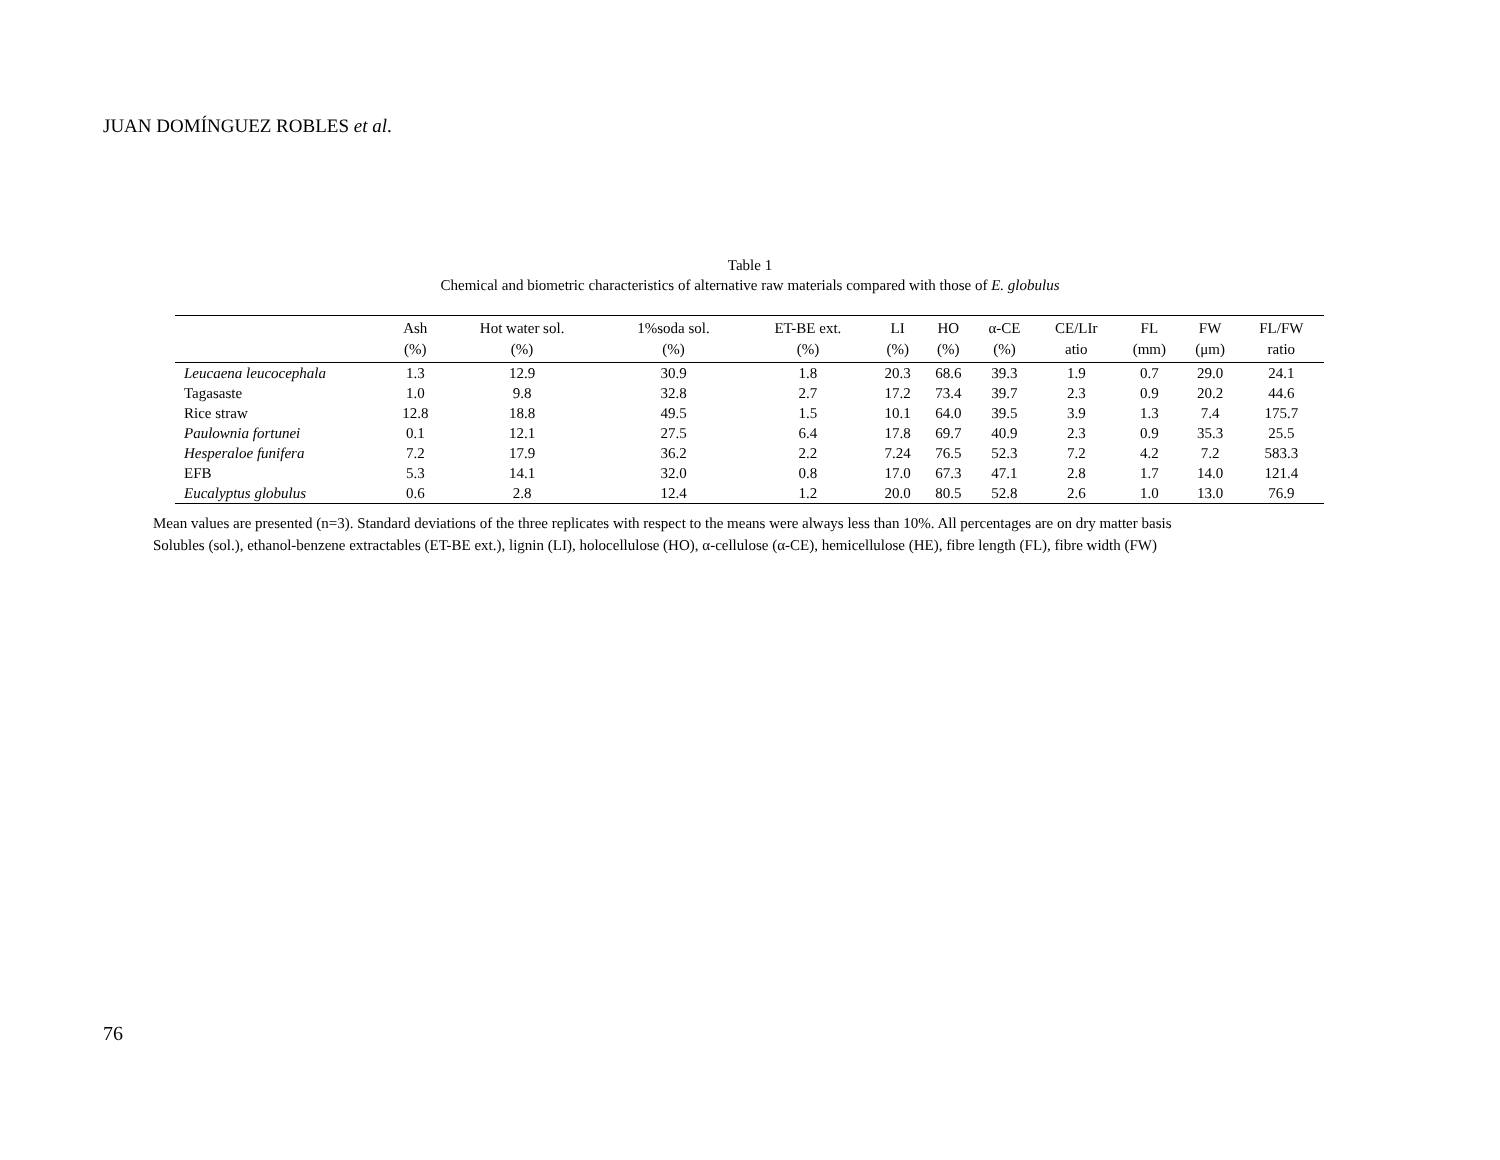JUAN DOMÍNGUEZ ROBLES et al.
Table 1
Chemical and biometric characteristics of alternative raw materials compared with those of E. globulus
| | Ash (%) | Hot water sol. (%) | 1%soda sol. (%) | ET-BE ext. (%) | LI (%) | HO (%) | α-CE (%) | CE/LIr atio | FL (mm) | FW (μm) | FL/FW ratio |
| --- | --- | --- | --- | --- | --- | --- | --- | --- | --- | --- | --- |
| Leucaena leucocephala | 1.3 | 12.9 | 30.9 | 1.8 | 20.3 | 68.6 | 39.3 | 1.9 | 0.7 | 29.0 | 24.1 |
| Tagasaste | 1.0 | 9.8 | 32.8 | 2.7 | 17.2 | 73.4 | 39.7 | 2.3 | 0.9 | 20.2 | 44.6 |
| Rice straw | 12.8 | 18.8 | 49.5 | 1.5 | 10.1 | 64.0 | 39.5 | 3.9 | 1.3 | 7.4 | 175.7 |
| Paulownia fortunei | 0.1 | 12.1 | 27.5 | 6.4 | 17.8 | 69.7 | 40.9 | 2.3 | 0.9 | 35.3 | 25.5 |
| Hesperaloe funifera | 7.2 | 17.9 | 36.2 | 2.2 | 7.24 | 76.5 | 52.3 | 7.2 | 4.2 | 7.2 | 583.3 |
| EFB | 5.3 | 14.1 | 32.0 | 0.8 | 17.0 | 67.3 | 47.1 | 2.8 | 1.7 | 14.0 | 121.4 |
| Eucalyptus globulus | 0.6 | 2.8 | 12.4 | 1.2 | 20.0 | 80.5 | 52.8 | 2.6 | 1.0 | 13.0 | 76.9 |
Mean values are presented (n=3). Standard deviations of the three replicates with respect to the means were always less than 10%. All percentages are on dry matter basis
Solubles (sol.), ethanol-benzene extractables (ET-BE ext.), lignin (LI), holocellulose (HO), α-cellulose (α-CE), hemicellulose (HE), fibre length (FL), fibre width (FW)
76